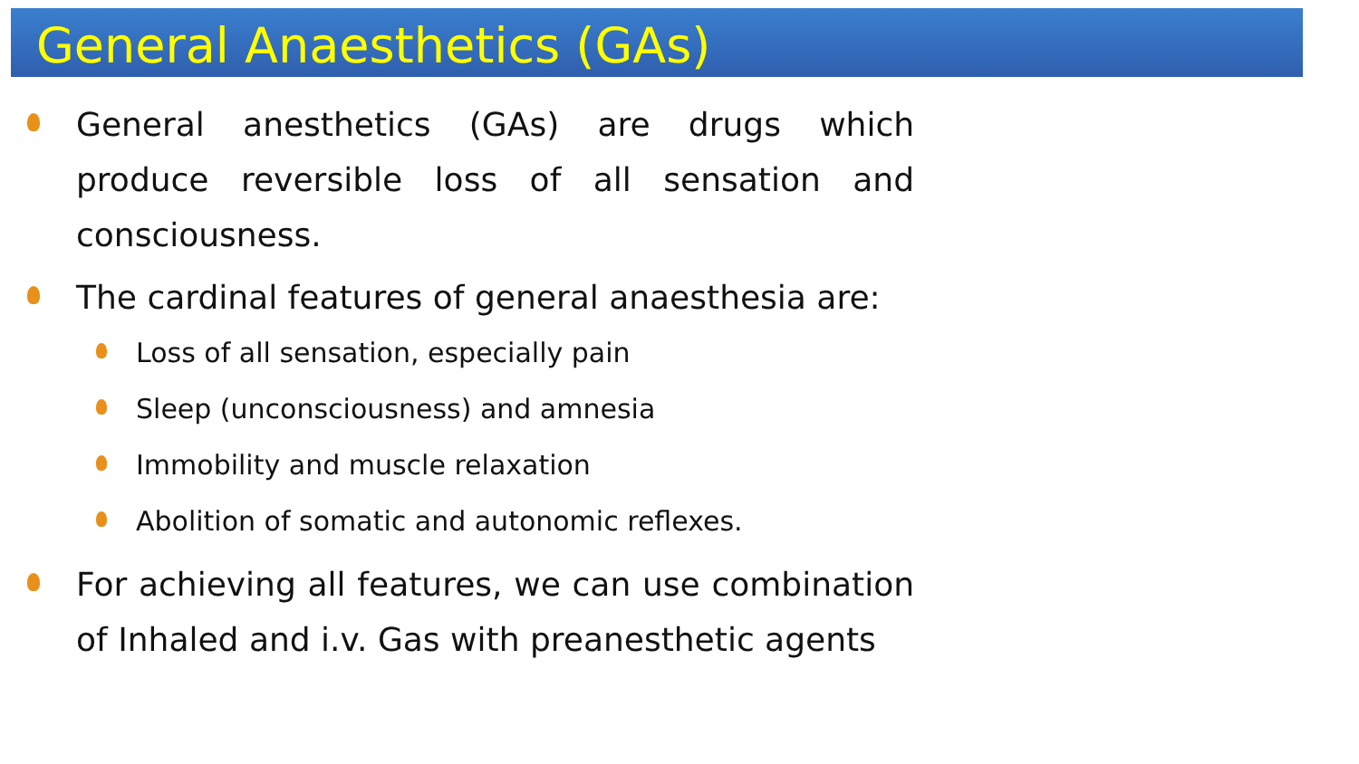General Anaesthetics (GAs)
General anesthetics (GAs) are drugs which produce reversible loss of all sensation and consciousness.
The cardinal features of general anaesthesia are:
Loss of all sensation, especially pain
Sleep (unconsciousness) and amnesia
Immobility and muscle relaxation
Abolition of somatic and autonomic reflexes.
For achieving all features, we can use combination of Inhaled and i.v. Gas with preanesthetic agents